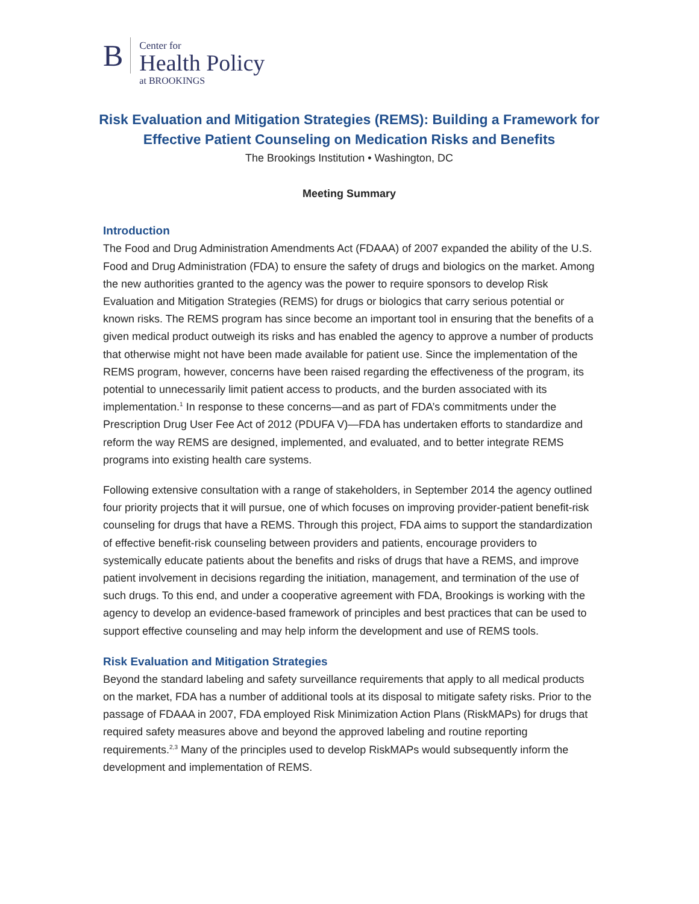B
Center for
Health Policy
at BROOKINGS
Risk Evaluation and Mitigation Strategies (REMS): Building a Framework for Effective Patient Counseling on Medication Risks and Benefits
The Brookings Institution • Washington, DC
Meeting Summary
Introduction
The Food and Drug Administration Amendments Act (FDAAA) of 2007 expanded the ability of the U.S. Food and Drug Administration (FDA) to ensure the safety of drugs and biologics on the market. Among the new authorities granted to the agency was the power to require sponsors to develop Risk Evaluation and Mitigation Strategies (REMS) for drugs or biologics that carry serious potential or known risks. The REMS program has since become an important tool in ensuring that the benefits of a given medical product outweigh its risks and has enabled the agency to approve a number of products that otherwise might not have been made available for patient use. Since the implementation of the REMS program, however, concerns have been raised regarding the effectiveness of the program, its potential to unnecessarily limit patient access to products, and the burden associated with its implementation.<sup>1</sup> In response to these concerns—and as part of FDA’s commitments under the Prescription Drug User Fee Act of 2012 (PDUFA V)—FDA has undertaken efforts to standardize and reform the way REMS are designed, implemented, and evaluated, and to better integrate REMS programs into existing health care systems.
Following extensive consultation with a range of stakeholders, in September 2014 the agency outlined four priority projects that it will pursue, one of which focuses on improving provider-patient benefit-risk counseling for drugs that have a REMS. Through this project, FDA aims to support the standardization of effective benefit-risk counseling between providers and patients, encourage providers to systemically educate patients about the benefits and risks of drugs that have a REMS, and improve patient involvement in decisions regarding the initiation, management, and termination of the use of such drugs. To this end, and under a cooperative agreement with FDA, Brookings is working with the agency to develop an evidence-based framework of principles and best practices that can be used to support effective counseling and may help inform the development and use of REMS tools.
Risk Evaluation and Mitigation Strategies
Beyond the standard labeling and safety surveillance requirements that apply to all medical products on the market, FDA has a number of additional tools at its disposal to mitigate safety risks. Prior to the passage of FDAAA in 2007, FDA employed Risk Minimization Action Plans (RiskMAPs) for drugs that required safety measures above and beyond the approved labeling and routine reporting requirements.<sup>2,3</sup> Many of the principles used to develop RiskMAPs would subsequently inform the development and implementation of REMS.